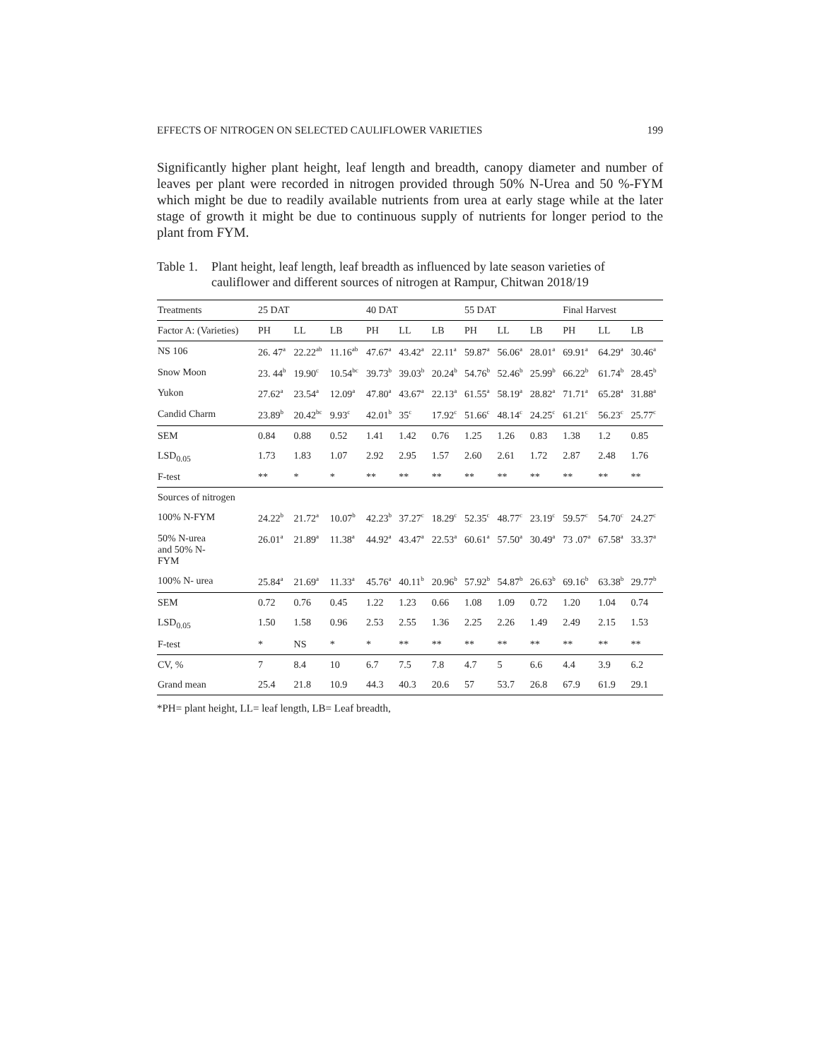EFFECTS OF NITROGEN ON SELECTED CAULIFLOWER VARIETIES 199
Significantly higher plant height, leaf length and breadth, canopy diameter and number of leaves per plant were recorded in nitrogen provided through 50% N-Urea and 50 %-FYM which might be due to readily available nutrients from urea at early stage while at the later stage of growth it might be due to continuous supply of nutrients for longer period to the plant from FYM.
Table 1. Plant height, leaf length, leaf breadth as influenced by late season varieties of cauliflower and different sources of nitrogen at Rampur, Chitwan 2018/19
| Treatments | 25 DAT | | | 40 DAT | | | 55 DAT | | | Final Harvest | | |
| --- | --- | --- | --- | --- | --- | --- | --- | --- | --- | --- | --- | --- |
| Factor A: (Varieties) | PH | LL | LB | PH | LL | LB | PH | LL | LB | PH | LL | LB |
| NS 106 | 26. 47<sup>a</sup> | 22.22<sup>ab</sup> | 11.16<sup>ab</sup> | 47.67<sup>a</sup> | 43.42<sup>a</sup> | 22.11<sup>a</sup> | 59.87<sup>a</sup> | 56.06<sup>a</sup> | 28.01<sup>a</sup> | 69.91<sup>a</sup> | 64.29<sup>a</sup> | 30.46<sup>a</sup> |
| Snow Moon | 23. 44<sup>b</sup> | 19.90<sup>c</sup> | 10.54<sup>bc</sup> | 39.73<sup>b</sup> | 39.03<sup>b</sup> | 20.24<sup>b</sup> | 54.76<sup>b</sup> | 52.46<sup>b</sup> | 25.99<sup>b</sup> | 66.22<sup>b</sup> | 61.74<sup>b</sup> | 28.45<sup>b</sup> |
| Yukon | 27.62<sup>a</sup> | 23.54<sup>a</sup> | 12.09<sup>a</sup> | 47.80<sup>a</sup> | 43.67<sup>a</sup> | 22.13<sup>a</sup> | 61.55<sup>a</sup> | 58.19<sup>a</sup> | 28.82<sup>a</sup> | 71.71<sup>a</sup> | 65.28<sup>a</sup> | 31.88<sup>a</sup> |
| Candid Charm | 23.89<sup>b</sup> | 20.42<sup>bc</sup> | 9.93<sup>c</sup> | 42.01<sup>b</sup> | 35<sup>c</sup> | 17.92<sup>c</sup> | 51.66<sup>c</sup> | 48.14<sup>c</sup> | 24.25<sup>c</sup> | 61.21<sup>c</sup> | 56.23<sup>c</sup> | 25.77<sup>c</sup> |
| SEM | 0.84 | 0.88 | 0.52 | 1.41 | 1.42 | 0.76 | 1.25 | 1.26 | 0.83 | 1.38 | 1.2 | 0.85 |
| LSD<sub>0.05</sub> | 1.73 | 1.83 | 1.07 | 2.92 | 2.95 | 1.57 | 2.60 | 2.61 | 1.72 | 2.87 | 2.48 | 1.76 |
| F-test | ** | * | * | ** | ** | ** | ** | ** | ** | ** | ** | ** |
| Sources of nitrogen | | | | | | | | | | | | |
| 100% N-FYM | 24.22<sup>b</sup> | 21.72<sup>a</sup> | 10.07<sup>b</sup> | 42.23<sup>b</sup> | 37.27<sup>c</sup> | 18.29<sup>c</sup> | 52.35<sup>c</sup> | 48.77<sup>c</sup> | 23.19<sup>c</sup> | 59.57<sup>c</sup> | 54.70<sup>c</sup> | 24.27<sup>c</sup> |
| 50% N-urea and 50% N- FYM | 26.01<sup>a</sup> | 21.89<sup>a</sup> | 11.38<sup>a</sup> | 44.92<sup>a</sup> | 43.47<sup>a</sup> | 22.53<sup>a</sup> | 60.61<sup>a</sup> | 57.50<sup>a</sup> | 30.49<sup>a</sup> | 73 .07<sup>a</sup> | 67.58<sup>a</sup> | 33.37<sup>a</sup> |
| 100% N- urea | 25.84<sup>a</sup> | 21.69<sup>a</sup> | 11.33<sup>a</sup> | 45.76<sup>a</sup> | 40.11<sup>b</sup> | 20.96<sup>b</sup> | 57.92<sup>b</sup> | 54.87<sup>b</sup> | 26.63<sup>b</sup> | 69.16<sup>b</sup> | 63.38<sup>b</sup> | 29.77<sup>b</sup> |
| SEM | 0.72 | 0.76 | 0.45 | 1.22 | 1.23 | 0.66 | 1.08 | 1.09 | 0.72 | 1.20 | 1.04 | 0.74 |
| LSD<sub>0.05</sub> | 1.50 | 1.58 | 0.96 | 2.53 | 2.55 | 1.36 | 2.25 | 2.26 | 1.49 | 2.49 | 2.15 | 1.53 |
| F-test | * | NS | * | * | ** | ** | ** | ** | ** | ** | ** | ** |
| CV, % | 7 | 8.4 | 10 | 6.7 | 7.5 | 7.8 | 4.7 | 5 | 6.6 | 4.4 | 3.9 | 6.2 |
| Grand mean | 25.4 | 21.8 | 10.9 | 44.3 | 40.3 | 20.6 | 57 | 53.7 | 26.8 | 67.9 | 61.9 | 29.1 |
*PH= plant height, LL= leaf length, LB= Leaf breadth,